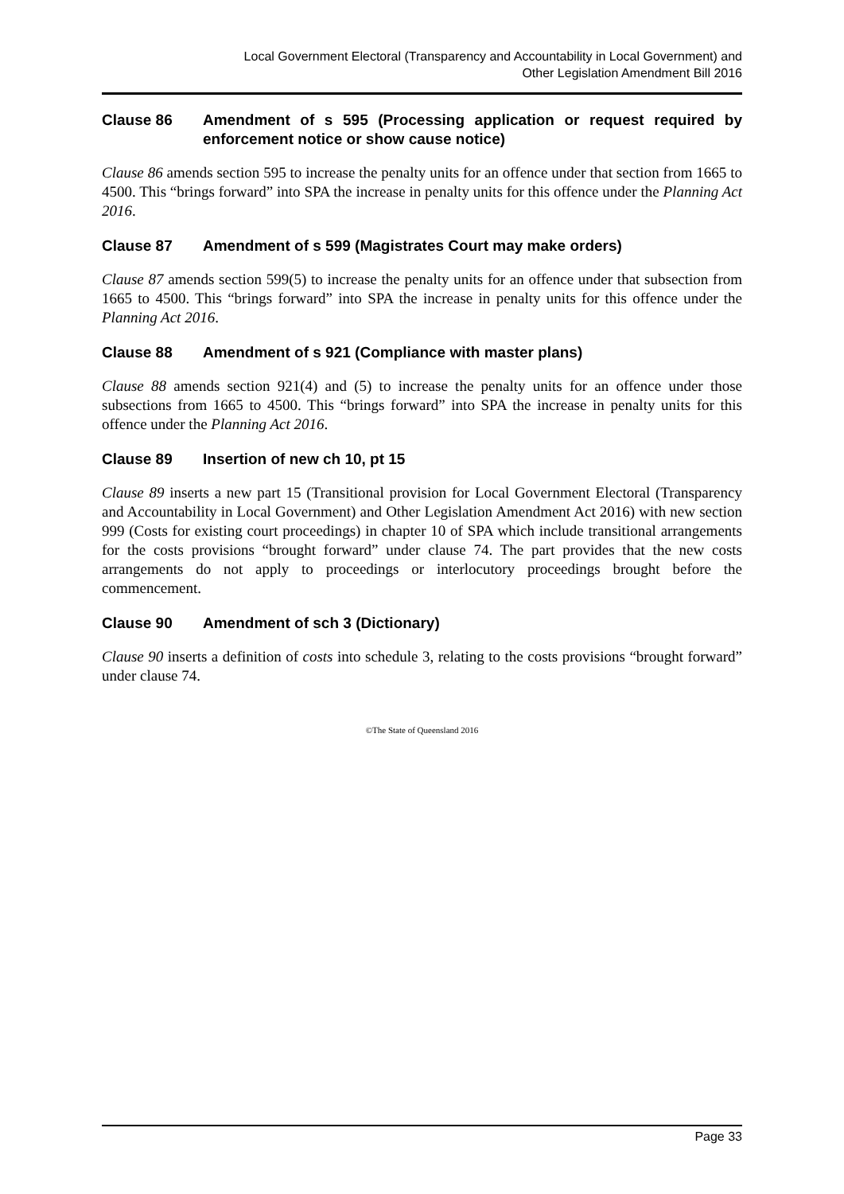Local Government Electoral (Transparency and Accountability in Local Government) and
Other Legislation Amendment Bill 2016
Clause 86 Amendment of s 595 (Processing application or request required by enforcement notice or show cause notice)
Clause 86 amends section 595 to increase the penalty units for an offence under that section from 1665 to 4500. This “brings forward” into SPA the increase in penalty units for this offence under the Planning Act 2016.
Clause 87 Amendment of s 599 (Magistrates Court may make orders)
Clause 87 amends section 599(5) to increase the penalty units for an offence under that subsection from 1665 to 4500. This “brings forward” into SPA the increase in penalty units for this offence under the Planning Act 2016.
Clause 88 Amendment of s 921 (Compliance with master plans)
Clause 88 amends section 921(4) and (5) to increase the penalty units for an offence under those subsections from 1665 to 4500. This “brings forward” into SPA the increase in penalty units for this offence under the Planning Act 2016.
Clause 89 Insertion of new ch 10, pt 15
Clause 89 inserts a new part 15 (Transitional provision for Local Government Electoral (Transparency and Accountability in Local Government) and Other Legislation Amendment Act 2016) with new section 999 (Costs for existing court proceedings) in chapter 10 of SPA which include transitional arrangements for the costs provisions “brought forward” under clause 74. The part provides that the new costs arrangements do not apply to proceedings or interlocutory proceedings brought before the commencement.
Clause 90 Amendment of sch 3 (Dictionary)
Clause 90 inserts a definition of costs into schedule 3, relating to the costs provisions “brought forward” under clause 74.
©The State of Queensland 2016
Page 33